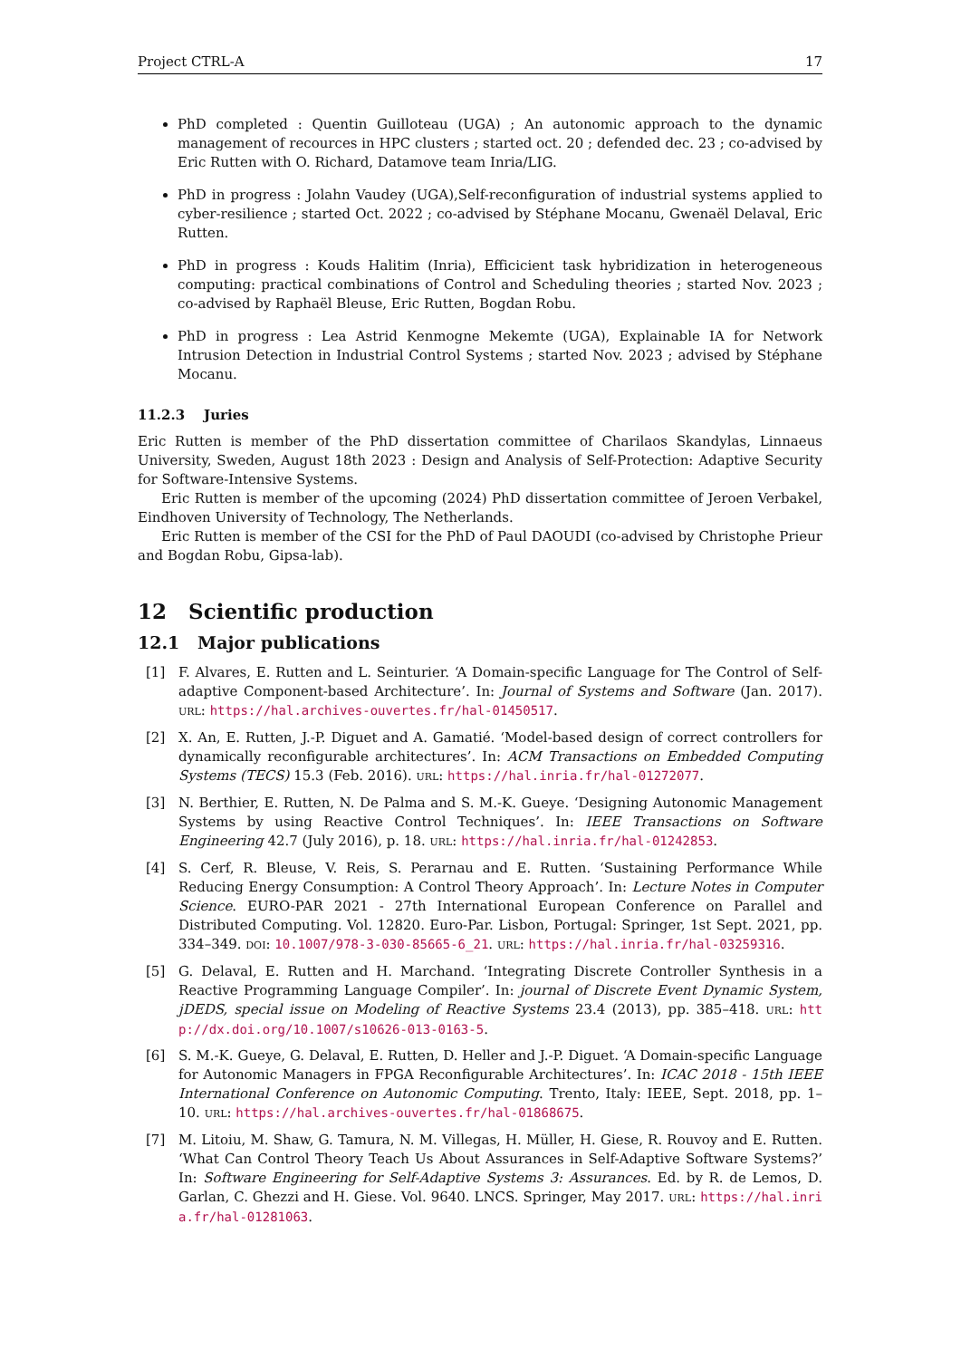Project CTRL-A 17
PhD completed : Quentin Guilloteau (UGA) ; An autonomic approach to the dynamic management of recources in HPC clusters ; started oct. 20 ; defended dec. 23 ; co-advised by Eric Rutten with O. Richard, Datamove team Inria/LIG.
PhD in progress : Jolahn Vaudey (UGA),Self-reconfiguration of industrial systems applied to cyber-resilience ; started Oct. 2022 ; co-advised by Stéphane Mocanu, Gwenaël Delaval, Eric Rutten.
PhD in progress : Kouds Halitim (Inria), Efficicient task hybridization in heterogeneous computing: practical combinations of Control and Scheduling theories ; started Nov. 2023 ; co-advised by Raphaël Bleuse, Eric Rutten, Bogdan Robu.
PhD in progress : Lea Astrid Kenmogne Mekemte (UGA), Explainable IA for Network Intrusion Detection in Industrial Control Systems ; started Nov. 2023 ; advised by Stéphane Mocanu.
11.2.3 Juries
Eric Rutten is member of the PhD dissertation committee of Charilaos Skandylas, Linnaeus University, Sweden, August 18th 2023 : Design and Analysis of Self-Protection: Adaptive Security for Software-Intensive Systems.
Eric Rutten is member of the upcoming (2024) PhD dissertation committee of Jeroen Verbakel, Eindhoven University of Technology, The Netherlands.
Eric Rutten is member of the CSI for the PhD of Paul DAOUDI (co-advised by Christophe Prieur and Bogdan Robu, Gipsa-lab).
12 Scientific production
12.1 Major publications
[1] F. Alvares, E. Rutten and L. Seinturier. ‘A Domain-specific Language for The Control of Self-adaptive Component-based Architecture’. In: Journal of Systems and Software (Jan. 2017). URL: https://hal.archives-ouvertes.fr/hal-01450517.
[2] X. An, E. Rutten, J.-P. Diguet and A. Gamatié. ‘Model-based design of correct controllers for dynamically reconfigurable architectures’. In: ACM Transactions on Embedded Computing Systems (TECS) 15.3 (Feb. 2016). URL: https://hal.inria.fr/hal-01272077.
[3] N. Berthier, E. Rutten, N. De Palma and S. M.-K. Gueye. ‘Designing Autonomic Management Systems by using Reactive Control Techniques’. In: IEEE Transactions on Software Engineering 42.7 (July 2016), p. 18. URL: https://hal.inria.fr/hal-01242853.
[4] S. Cerf, R. Bleuse, V. Reis, S. Perarnau and E. Rutten. ‘Sustaining Performance While Reducing Energy Consumption: A Control Theory Approach’. In: Lecture Notes in Computer Science. EURO-PAR 2021 - 27th International European Conference on Parallel and Distributed Computing. Vol. 12820. Euro-Par. Lisbon, Portugal: Springer, 1st Sept. 2021, pp. 334–349. DOI: 10.1007/978-3-030-85665-6_21. URL: https://hal.inria.fr/hal-03259316.
[5] G. Delaval, E. Rutten and H. Marchand. ‘Integrating Discrete Controller Synthesis in a Reactive Programming Language Compiler’. In: journal of Discrete Event Dynamic System, jDEDS, special issue on Modeling of Reactive Systems 23.4 (2013), pp. 385–418. URL: http://dx.doi.org/10.1007/s10626-013-0163-5.
[6] S. M.-K. Gueye, G. Delaval, E. Rutten, D. Heller and J.-P. Diguet. ‘A Domain-specific Language for Autonomic Managers in FPGA Reconfigurable Architectures’. In: ICAC 2018 - 15th IEEE International Conference on Autonomic Computing. Trento, Italy: IEEE, Sept. 2018, pp. 1–10. URL: https://hal.archives-ouvertes.fr/hal-01868675.
[7] M. Litoiu, M. Shaw, G. Tamura, N. M. Villegas, H. Müller, H. Giese, R. Rouvoy and E. Rutten. ‘What Can Control Theory Teach Us About Assurances in Self-Adaptive Software Systems?’ In: Software Engineering for Self-Adaptive Systems 3: Assurances. Ed. by R. de Lemos, D. Garlan, C. Ghezzi and H. Giese. Vol. 9640. LNCS. Springer, May 2017. URL: https://hal.inria.fr/hal-01281063.